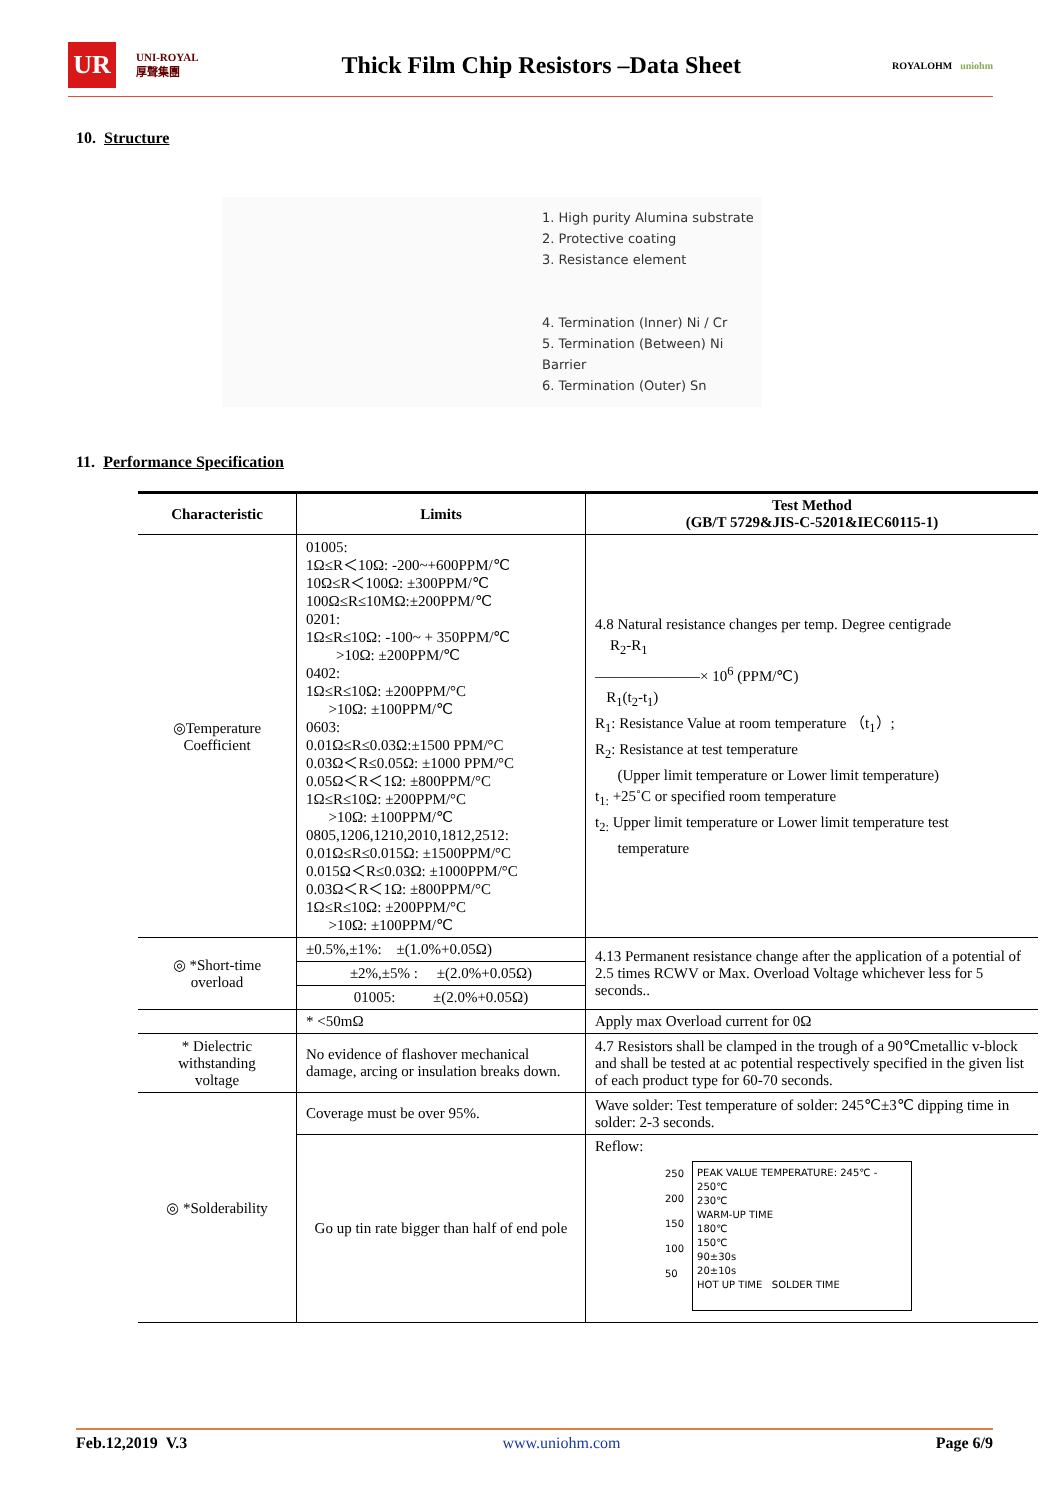UR
UNI-ROYAL
厚聲集團
Thick Film Chip Resistors –Data Sheet
ROYALOHM uniohm
10. Structure
1. High purity Alumina substrate
2. Protective coating
3. Resistance element
4. Termination (Inner) Ni / Cr
5. Termination (Between) Ni Barrier
6. Termination (Outer) Sn
11. Performance Specification
| Characteristic | Limits | Test Method (GB/T 5729&JIS-C-5201&IEC60115-1) |
| --- | --- | --- |
| ◎Temperature Coefficient | 01005: 1Ω≤R＜10Ω: -200~+600PPM/℃ 10Ω≤R＜100Ω: ±300PPM/℃ 100Ω≤R≤10MΩ:±200PPM/℃ 0201: 1Ω≤R≤10Ω: -100~ + 350PPM/℃ >10Ω: ±200PPM/℃ 0402: 1Ω≤R≤10Ω: ±200PPM/°C >10Ω: ±100PPM/℃ 0603: 0.01Ω≤R≤0.03Ω:±1500 PPM/°C 0.03Ω＜R≤0.05Ω: ±1000 PPM/°C 0.05Ω＜R＜1Ω: ±800PPM/°C 1Ω≤R≤10Ω: ±200PPM/°C >10Ω: ±100PPM/℃ 0805,1206,1210,2010,1812,2512: 0.01Ω≤R≤0.015Ω: ±1500PPM/°C 0.015Ω＜R≤0.03Ω: ±1000PPM/°C 0.03Ω＜R＜1Ω: ±800PPM/°C 1Ω≤R≤10Ω: ±200PPM/°C >10Ω: ±100PPM/℃ | 4.8 Natural resistance changes per temp. Degree centigrade R<sub>2</sub>-R<sub>1</sub> ———————× 10<sup>6</sup> (PPM/℃) R<sub>1</sub>(t<sub>2</sub>-t<sub>1</sub>) R<sub>1</sub>: Resistance Value at room temperature （t<sub>1</sub>）; R<sub>2</sub>: Resistance at test temperature (Upper limit temperature or Lower limit temperature) t<sub>1:</sub> +25˚C or specified room temperature t<sub>2:</sub> Upper limit temperature or Lower limit temperature test temperature |
| ◎ *Short-time overload | ±0.5%,±1%: ±(1.0%+0.05Ω) | 4.13 Permanent resistance change after the application of a potential of 2.5 times RCWV or Max. Overload Voltage whichever less for 5 seconds.. |
| | ±2%,±5% : ±(2.0%+0.05Ω) | |
| | 01005: ±(2.0%+0.05Ω) | |
| | * <50mΩ | Apply max Overload current for 0Ω |
| * Dielectric withstanding voltage | No evidence of flashover mechanical damage, arcing or insulation breaks down. | 4.7 Resistors shall be clamped in the trough of a 90℃metallic v-block and shall be tested at ac potential respectively specified in the given list of each product type for 60-70 seconds. |
| ◎ *Solderability | Coverage must be over 95%. | Wave solder: Test temperature of solder: 245℃±3℃ dipping time in solder: 2-3 seconds. |
| | Go up tin rate bigger than half of end pole | Reflow: 250 200 150 100 50 PEAK VALUE TEMPERATURE: 245℃ - 250℃ 230℃ WARM-UP TIME 180℃ 150℃ 90±30s 20±10s HOT UP TIME SOLDER TIME |
Feb.12,2019 V.3 www.uniohm.com Page 6/9